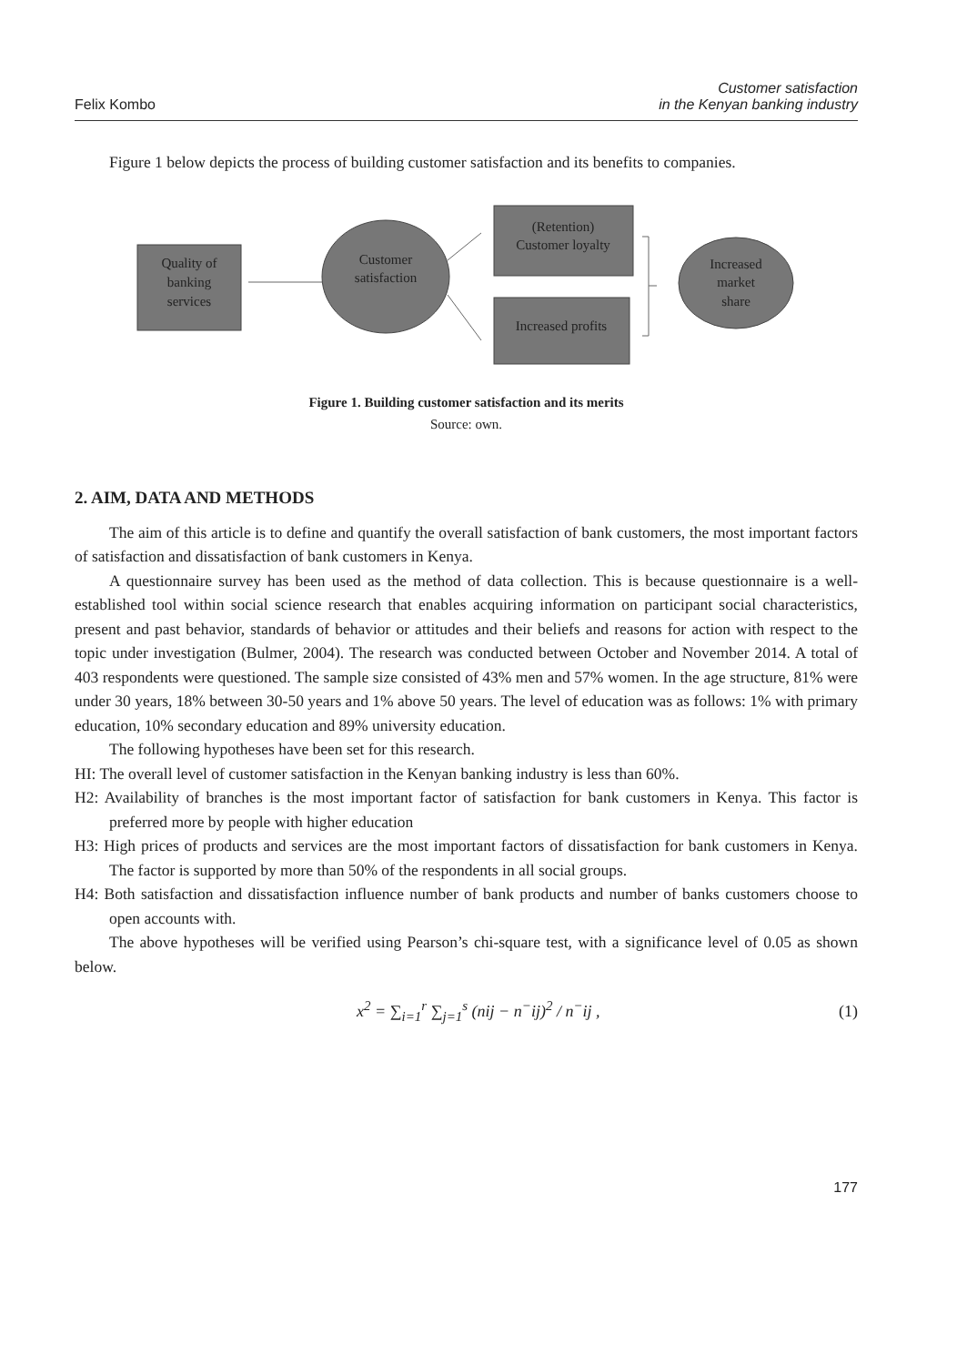Felix Kombo
Customer satisfaction
in the Kenyan banking industry
Figure 1 below depicts the process of building customer satisfaction and its benefits to companies.
Quality of
banking
services
Customer
satisfaction
(Retention)
Customer loyalty
Increased profits
Increased
market
share
Figure 1. Building customer satisfaction and its merits
Source: own.
2. AIM, DATA AND METHODS
The aim of this article is to define and quantify the overall satisfaction of bank customers, the most important factors of satisfaction and dissatisfaction of bank customers in Kenya.
A questionnaire survey has been used as the method of data collection. This is because questionnaire is a well-established tool within social science research that enables acquiring information on participant social characteristics, present and past behavior, standards of behavior or attitudes and their beliefs and reasons for action with respect to the topic under investigation (Bulmer, 2004). The research was conducted between October and November 2014. A total of 403 respondents were questioned. The sample size consisted of 43% men and 57% women. In the age structure, 81% were under 30 years, 18% between 30-50 years and 1% above 50 years. The level of education was as follows: 1% with primary education, 10% secondary education and 89% university education.
The following hypotheses have been set for this research.
HI: The overall level of customer satisfaction in the Kenyan banking industry is less than 60%.
H2: Availability of branches is the most important factor of satisfaction for bank customers in Kenya. This factor is preferred more by people with higher education
H3: High prices of products and services are the most important factors of dissatisfaction for bank customers in Kenya. The factor is supported by more than 50% of the respondents in all social groups.
H4: Both satisfaction and dissatisfaction influence number of bank products and number of banks customers choose to open accounts with.
The above hypotheses will be verified using Pearson’s chi-square test, with a significance level of 0.05 as shown below.
x<sup>2</sup> = ∑<sub>i=1</sub><sup>r</sup> ∑<sub>j=1</sub><sup>s</sup> (nij − n<sup>−</sup>ij)<sup>2</sup> / n<sup>−</sup>ij ,
(1)
177